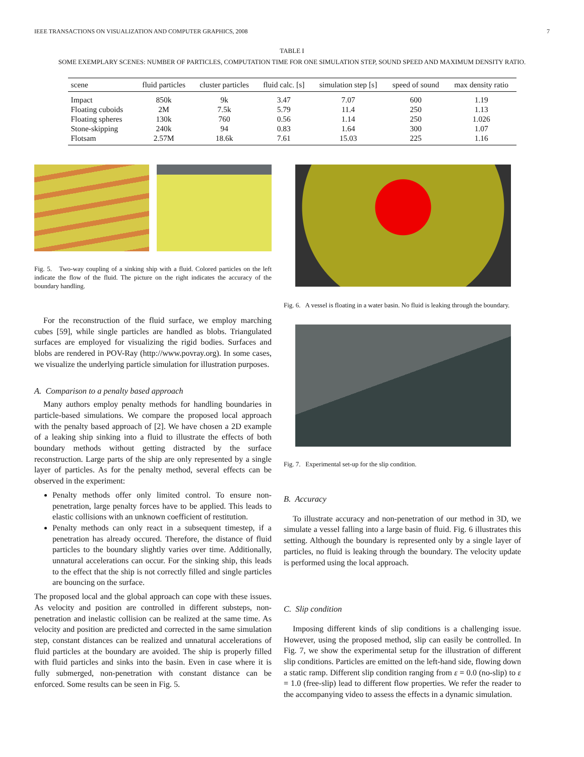IEEE TRANSACTIONS ON VISUALIZATION AND COMPUTER GRAPHICS, 2008 7
TABLE I
SOME EXEMPLARY SCENES: NUMBER OF PARTICLES, COMPUTATION TIME FOR ONE SIMULATION STEP, SOUND SPEED AND MAXIMUM DENSITY RATIO.
| scene | fluid particles | cluster particles | fluid calc. [s] | simulation step [s] | speed of sound | max density ratio |
| --- | --- | --- | --- | --- | --- | --- |
| Impact | 850k | 9k | 3.47 | 7.07 | 600 | 1.19 |
| Floating cuboids | 2M | 7.5k | 5.79 | 11.4 | 250 | 1.13 |
| Floating spheres | 130k | 760 | 0.56 | 1.14 | 250 | 1.026 |
| Stone-skipping | 240k | 94 | 0.83 | 1.64 | 300 | 1.07 |
| Flotsam | 2.57M | 18.6k | 7.61 | 15.03 | 225 | 1.16 |
Fig. 5. Two-way coupling of a sinking ship with a fluid. Colored particles on the left indicate the flow of the fluid. The picture on the right indicates the accuracy of the boundary handling.
For the reconstruction of the fluid surface, we employ marching cubes [59], while single particles are handled as blobs. Triangulated surfaces are employed for visualizing the rigid bodies. Surfaces and blobs are rendered in POV-Ray (http://www.povray.org). In some cases, we visualize the underlying particle simulation for illustration purposes.
A. Comparison to a penalty based approach
Many authors employ penalty methods for handling boundaries in particle-based simulations. We compare the proposed local approach with the penalty based approach of [2]. We have chosen a 2D example of a leaking ship sinking into a fluid to illustrate the effects of both boundary methods without getting distracted by the surface reconstruction. Large parts of the ship are only represented by a single layer of particles. As for the penalty method, several effects can be observed in the experiment:
Penalty methods offer only limited control. To ensure non-penetration, large penalty forces have to be applied. This leads to elastic collisions with an unknown coefficient of restitution.
Penalty methods can only react in a subsequent timestep, if a penetration has already occured. Therefore, the distance of fluid particles to the boundary slightly varies over time. Additionally, unnatural accelerations can occur. For the sinking ship, this leads to the effect that the ship is not correctly filled and single particles are bouncing on the surface.
The proposed local and the global approach can cope with these issues. As velocity and position are controlled in different substeps, non-penetration and inelastic collision can be realized at the same time. As velocity and position are predicted and corrected in the same simulation step, constant distances can be realized and unnatural accelerations of fluid particles at the boundary are avoided. The ship is properly filled with fluid particles and sinks into the basin. Even in case where it is fully submerged, non-penetration with constant distance can be enforced. Some results can be seen in Fig. 5.
Fig. 6. A vessel is floating in a water basin. No fluid is leaking through the boundary.
Fig. 7. Experimental set-up for the slip condition.
B. Accuracy
To illustrate accuracy and non-penetration of our method in 3D, we simulate a vessel falling into a large basin of fluid. Fig. 6 illustrates this setting. Although the boundary is represented only by a single layer of particles, no fluid is leaking through the boundary. The velocity update is performed using the local approach.
C. Slip condition
Imposing different kinds of slip conditions is a challenging issue. However, using the proposed method, slip can easily be controlled. In Fig. 7, we show the experimental setup for the illustration of different slip conditions. Particles are emitted on the left-hand side, flowing down a static ramp. Different slip condition ranging from ε = 0.0 (no-slip) to ε = 1.0 (free-slip) lead to different flow properties. We refer the reader to the accompanying video to assess the effects in a dynamic simulation.